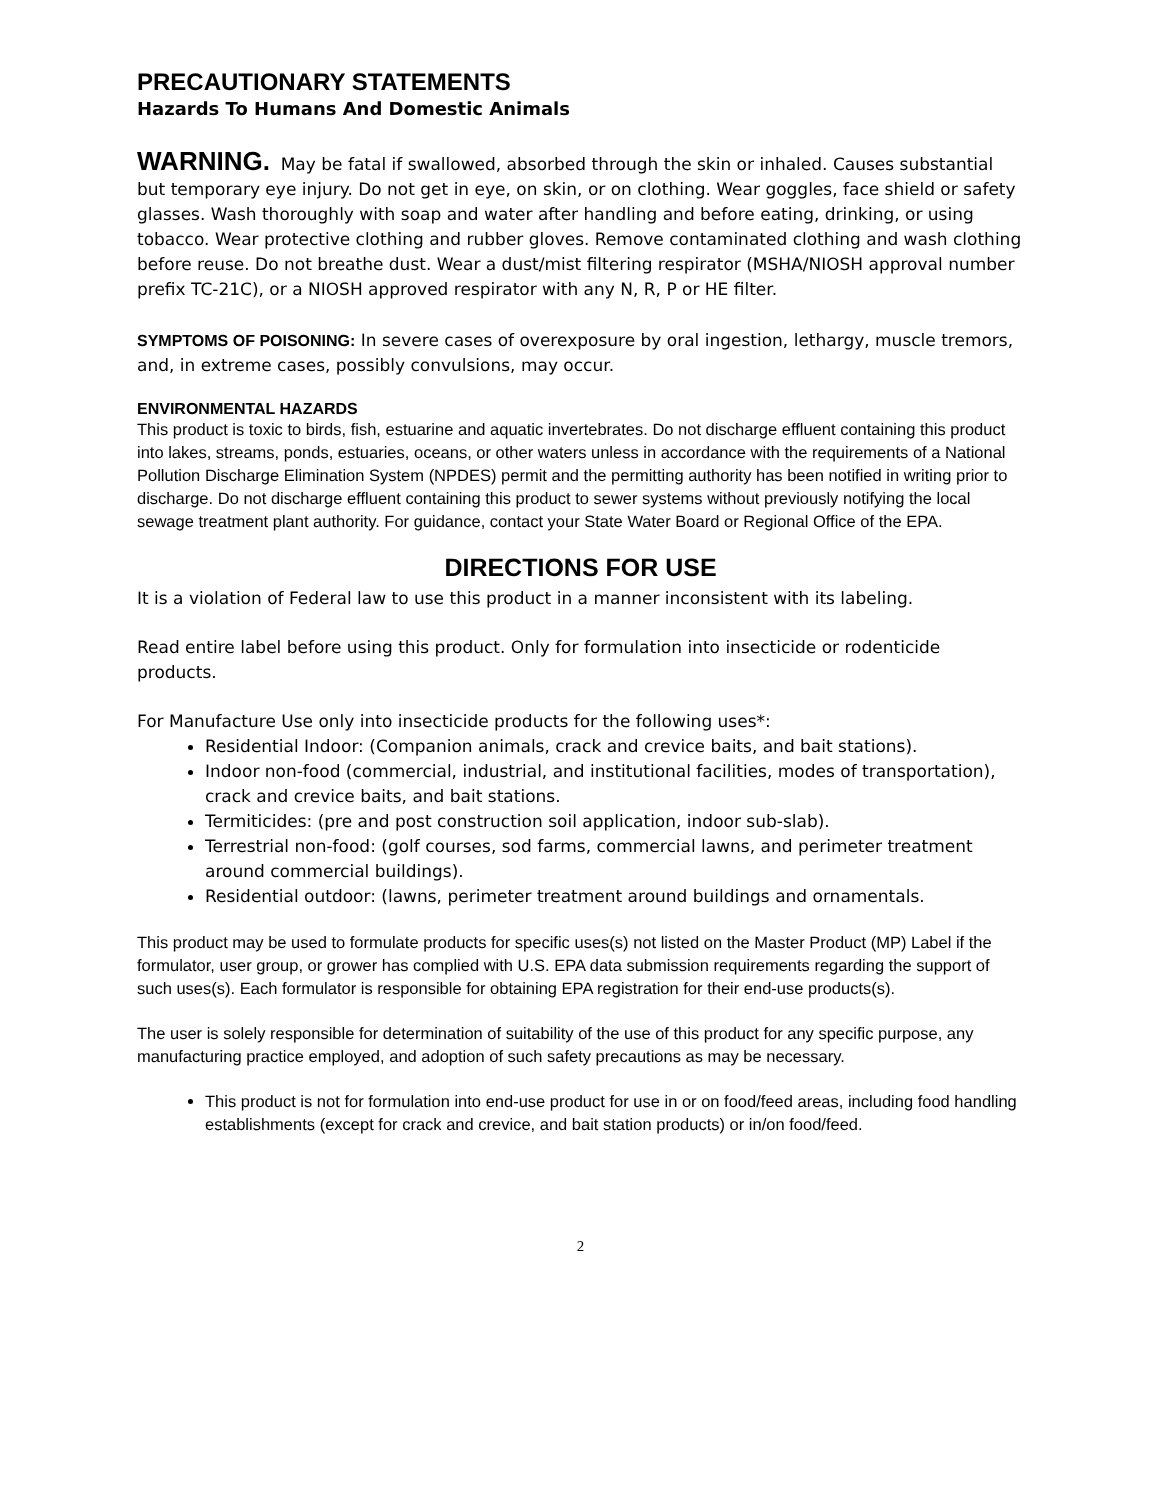PRECAUTIONARY STATEMENTS
Hazards To Humans And Domestic Animals
WARNING. May be fatal if swallowed, absorbed through the skin or inhaled. Causes substantial but temporary eye injury. Do not get in eye, on skin, or on clothing. Wear goggles, face shield or safety glasses. Wash thoroughly with soap and water after handling and before eating, drinking, or using tobacco. Wear protective clothing and rubber gloves. Remove contaminated clothing and wash clothing before reuse. Do not breathe dust. Wear a dust/mist filtering respirator (MSHA/NIOSH approval number prefix TC-21C), or a NIOSH approved respirator with any N, R, P or HE filter.
SYMPTOMS OF POISONING: In severe cases of overexposure by oral ingestion, lethargy, muscle tremors, and, in extreme cases, possibly convulsions, may occur.
ENVIRONMENTAL HAZARDS
This product is toxic to birds, fish, estuarine and aquatic invertebrates. Do not discharge effluent containing this product into lakes, streams, ponds, estuaries, oceans, or other waters unless in accordance with the requirements of a National Pollution Discharge Elimination System (NPDES) permit and the permitting authority has been notified in writing prior to discharge. Do not discharge effluent containing this product to sewer systems without previously notifying the local sewage treatment plant authority. For guidance, contact your State Water Board or Regional Office of the EPA.
DIRECTIONS FOR USE
It is a violation of Federal law to use this product in a manner inconsistent with its labeling.
Read entire label before using this product. Only for formulation into insecticide or rodenticide products.
For Manufacture Use only into insecticide products for the following uses*:
Residential Indoor: (Companion animals, crack and crevice baits, and bait stations).
Indoor non-food (commercial, industrial, and institutional facilities, modes of transportation), crack and crevice baits, and bait stations.
Termiticides: (pre and post construction soil application, indoor sub-slab).
Terrestrial non-food: (golf courses, sod farms, commercial lawns, and perimeter treatment around commercial buildings).
Residential outdoor: (lawns, perimeter treatment around buildings and ornamentals.
This product may be used to formulate products for specific uses(s) not listed on the Master Product (MP) Label if the formulator, user group, or grower has complied with U.S. EPA data submission requirements regarding the support of such uses(s). Each formulator is responsible for obtaining EPA registration for their end-use products(s).
The user is solely responsible for determination of suitability of the use of this product for any specific purpose, any manufacturing practice employed, and adoption of such safety precautions as may be necessary.
This product is not for formulation into end-use product for use in or on food/feed areas, including food handling establishments (except for crack and crevice, and bait station products) or in/on food/feed.
2